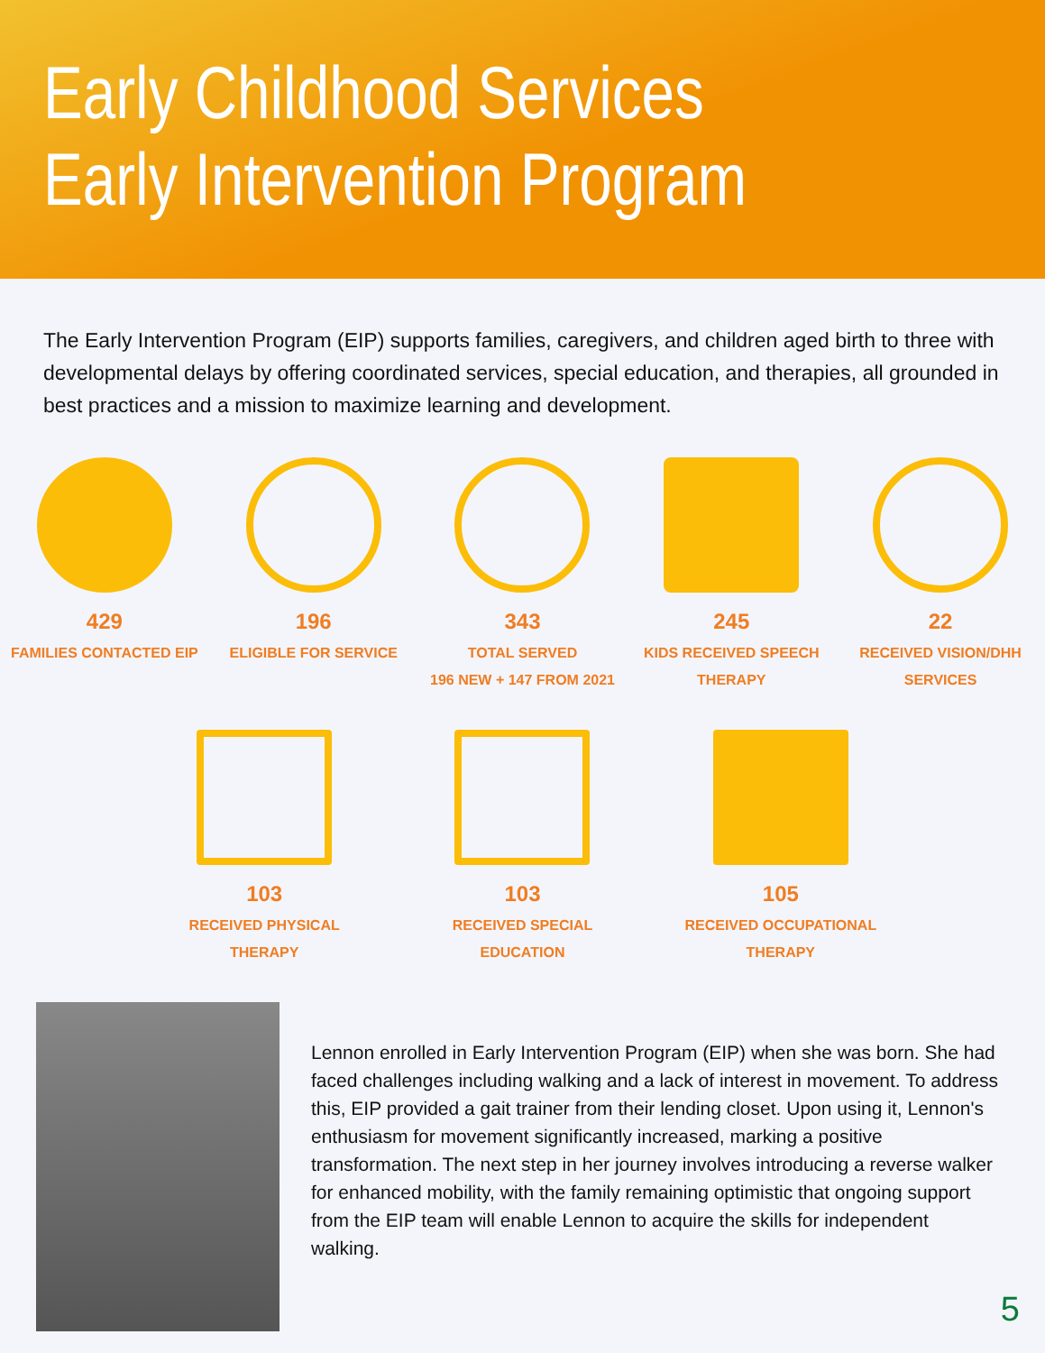Early Childhood Services
Early Intervention Program
The Early Intervention Program (EIP) supports families, caregivers, and children aged birth to three with developmental delays by offering coordinated services, special education, and therapies, all grounded in best practices and a mission to maximize learning and development.
429
FAMILIES CONTACTED EIP
196
ELIGIBLE FOR SERVICE
343
TOTAL SERVED
196 NEW + 147 FROM 2021
245
KIDS RECEIVED SPEECH THERAPY
22
RECEIVED VISION/DHH SERVICES
103
RECEIVED PHYSICAL THERAPY
103
RECEIVED SPECIAL EDUCATION
105
RECEIVED OCCUPATIONAL THERAPY
Lennon enrolled in Early Intervention Program (EIP) when she was born. She had faced challenges including walking and a lack of interest in movement. To address this, EIP provided a gait trainer from their lending closet. Upon using it, Lennon's enthusiasm for movement significantly increased, marking a positive transformation. The next step in her journey involves introducing a reverse walker for enhanced mobility, with the family remaining optimistic that ongoing support from the EIP team will enable Lennon to acquire the skills for independent walking.
5